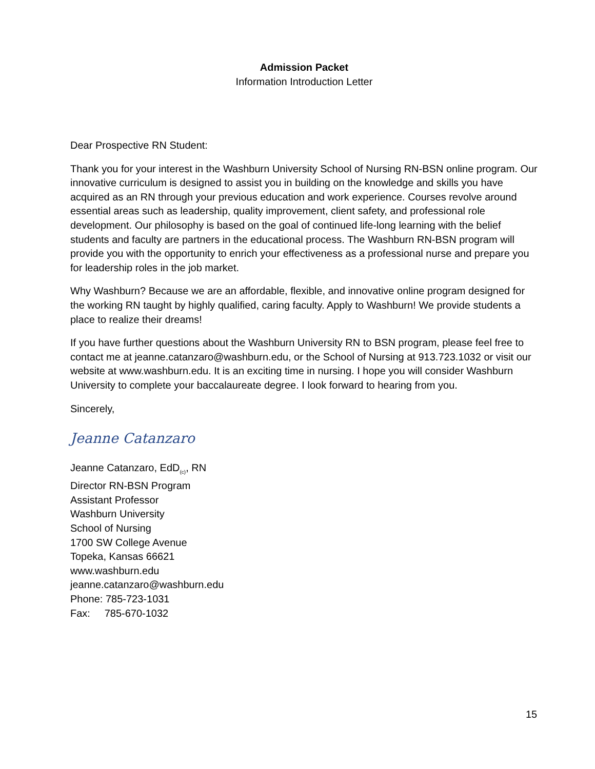Admission Packet
Information Introduction Letter
Dear Prospective RN Student:
Thank you for your interest in the Washburn University School of Nursing RN-BSN online program. Our innovative curriculum is designed to assist you in building on the knowledge and skills you have acquired as an RN through your previous education and work experience. Courses revolve around essential areas such as leadership, quality improvement, client safety, and professional role development. Our philosophy is based on the goal of continued life-long learning with the belief students and faculty are partners in the educational process. The Washburn RN-BSN program will provide you with the opportunity to enrich your effectiveness as a professional nurse and prepare you for leadership roles in the job market.
Why Washburn? Because we are an affordable, flexible, and innovative online program designed for the working RN taught by highly qualified, caring faculty. Apply to Washburn! We provide students a place to realize their dreams!
If you have further questions about the Washburn University RN to BSN program, please feel free to contact me at jeanne.catanzaro@washburn.edu, or the School of Nursing at 913.723.1032 or visit our website at www.washburn.edu. It is an exciting time in nursing. I hope you will consider Washburn University to complete your baccalaureate degree. I look forward to hearing from you.
Sincerely,
Jeanne Catanzaro
Jeanne Catanzaro, EdD<sub>(c)</sub>, RN
Director RN-BSN Program
Assistant Professor
Washburn University
School of Nursing
1700 SW College Avenue
Topeka, Kansas 66621
www.washburn.edu
jeanne.catanzaro@washburn.edu
Phone: 785-723-1031
Fax: 785-670-1032
15